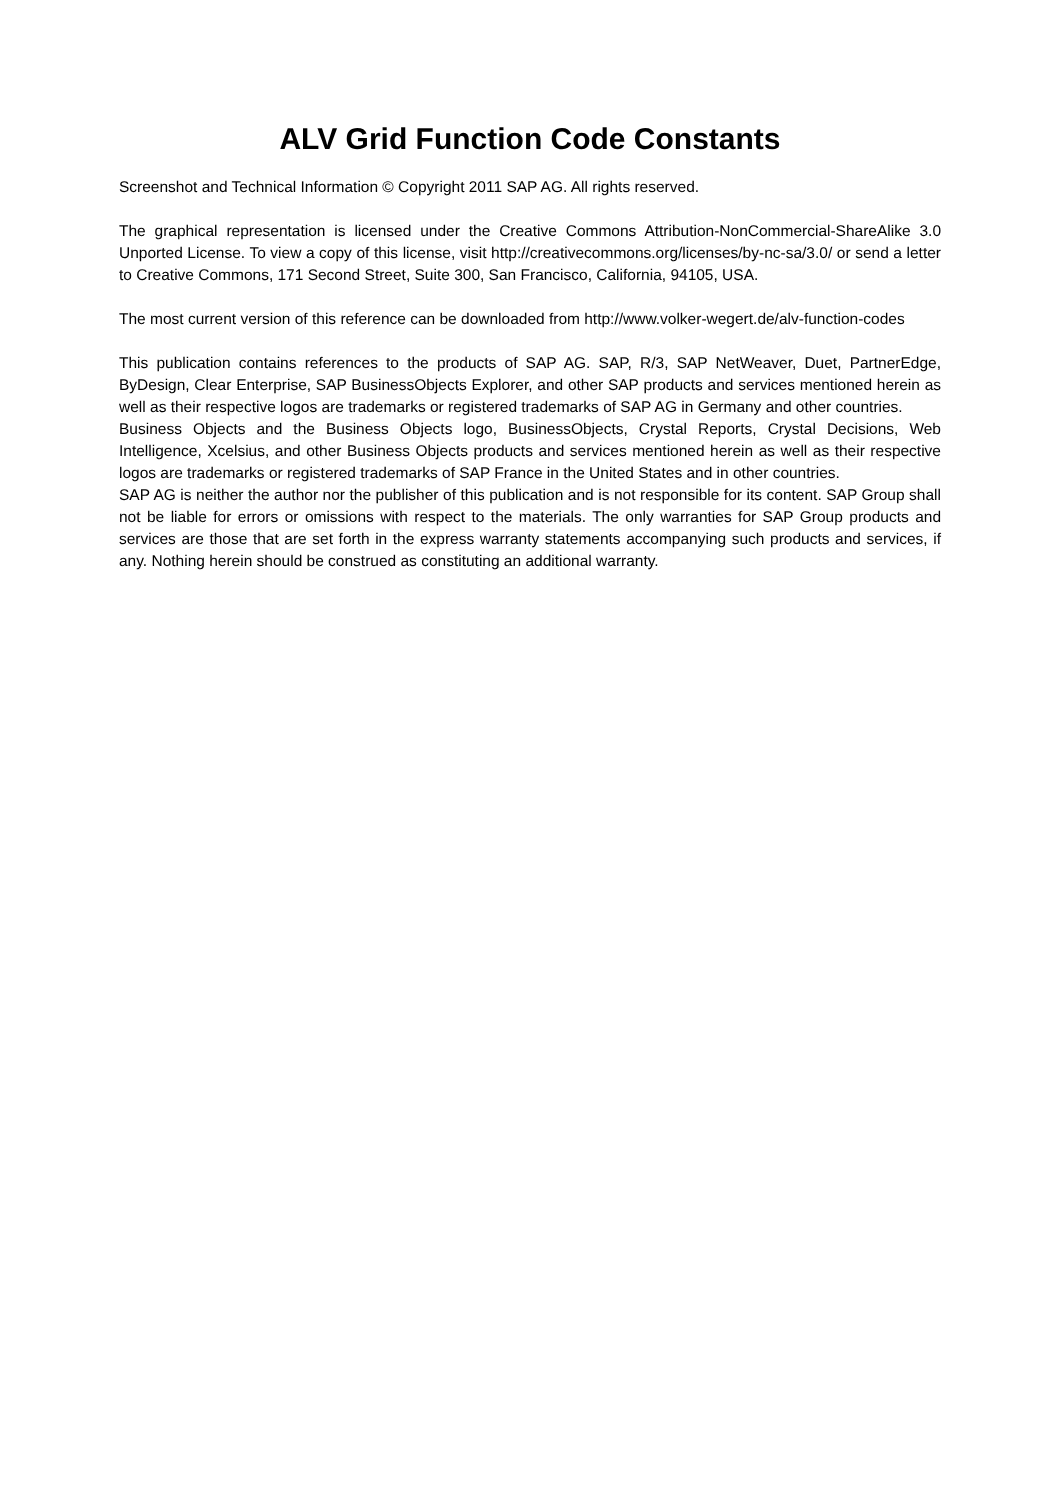ALV Grid Function Code Constants
Screenshot and Technical Information © Copyright 2011 SAP AG. All rights reserved.
The graphical representation is licensed under the Creative Commons Attribution-NonCommercial-ShareAlike 3.0 Unported License. To view a copy of this license, visit http://creativecommons.org/licenses/by-nc-sa/3.0/ or send a letter to Creative Commons, 171 Second Street, Suite 300, San Francisco, California, 94105, USA.
The most current version of this reference can be downloaded from http://www.volker-wegert.de/alv-function-codes
This publication contains references to the products of SAP AG. SAP, R/3, SAP NetWeaver, Duet, PartnerEdge, ByDesign, Clear Enterprise, SAP BusinessObjects Explorer, and other SAP products and services mentioned herein as well as their respective logos are trademarks or registered trademarks of SAP AG in Germany and other countries.
Business Objects and the Business Objects logo, BusinessObjects, Crystal Reports, Crystal Decisions, Web Intelligence, Xcelsius, and other Business Objects products and services mentioned herein as well as their respective logos are trademarks or registered trademarks of SAP France in the United States and in other countries.
SAP AG is neither the author nor the publisher of this publication and is not responsible for its content. SAP Group shall not be liable for errors or omissions with respect to the materials. The only warranties for SAP Group products and services are those that are set forth in the express warranty statements accompanying such products and services, if any. Nothing herein should be construed as constituting an additional warranty.